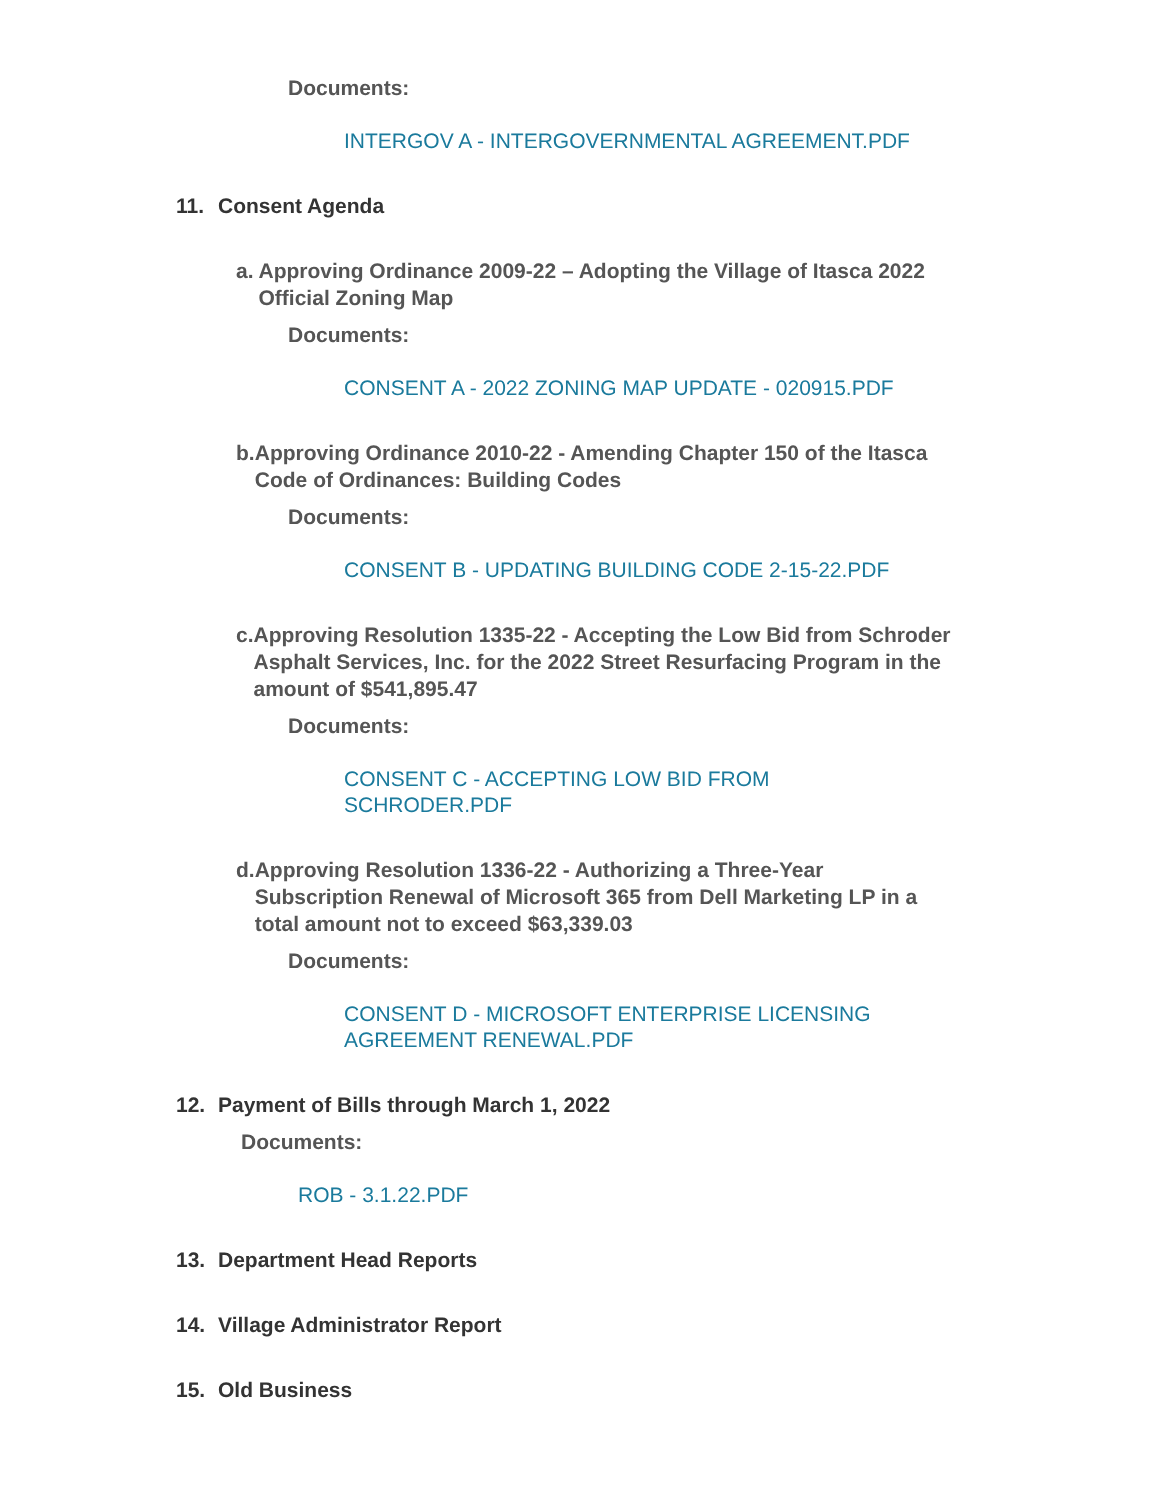Documents:
INTERGOV A - INTERGOVERNMENTAL AGREEMENT.PDF
11. Consent Agenda
a. Approving Ordinance 2009-22 – Adopting the Village of Itasca 2022 Official Zoning Map
Documents:
CONSENT A - 2022 ZONING MAP UPDATE - 020915.PDF
b. Approving Ordinance 2010-22 - Amending Chapter 150 of the Itasca Code of Ordinances: Building Codes
Documents:
CONSENT B - UPDATING BUILDING CODE 2-15-22.PDF
c. Approving Resolution 1335-22 - Accepting the Low Bid from Schroder Asphalt Services, Inc. for the 2022 Street Resurfacing Program in the amount of $541,895.47
Documents:
CONSENT C - ACCEPTING LOW BID FROM
SCHRODER.PDF
d. Approving Resolution 1336-22 - Authorizing a Three-Year Subscription Renewal of Microsoft 365 from Dell Marketing LP in a total amount not to exceed $63,339.03
Documents:
CONSENT D - MICROSOFT ENTERPRISE LICENSING
AGREEMENT RENEWAL.PDF
12. Payment of Bills through March 1, 2022
Documents:
ROB - 3.1.22.PDF
13. Department Head Reports
14. Village Administrator Report
15. Old Business